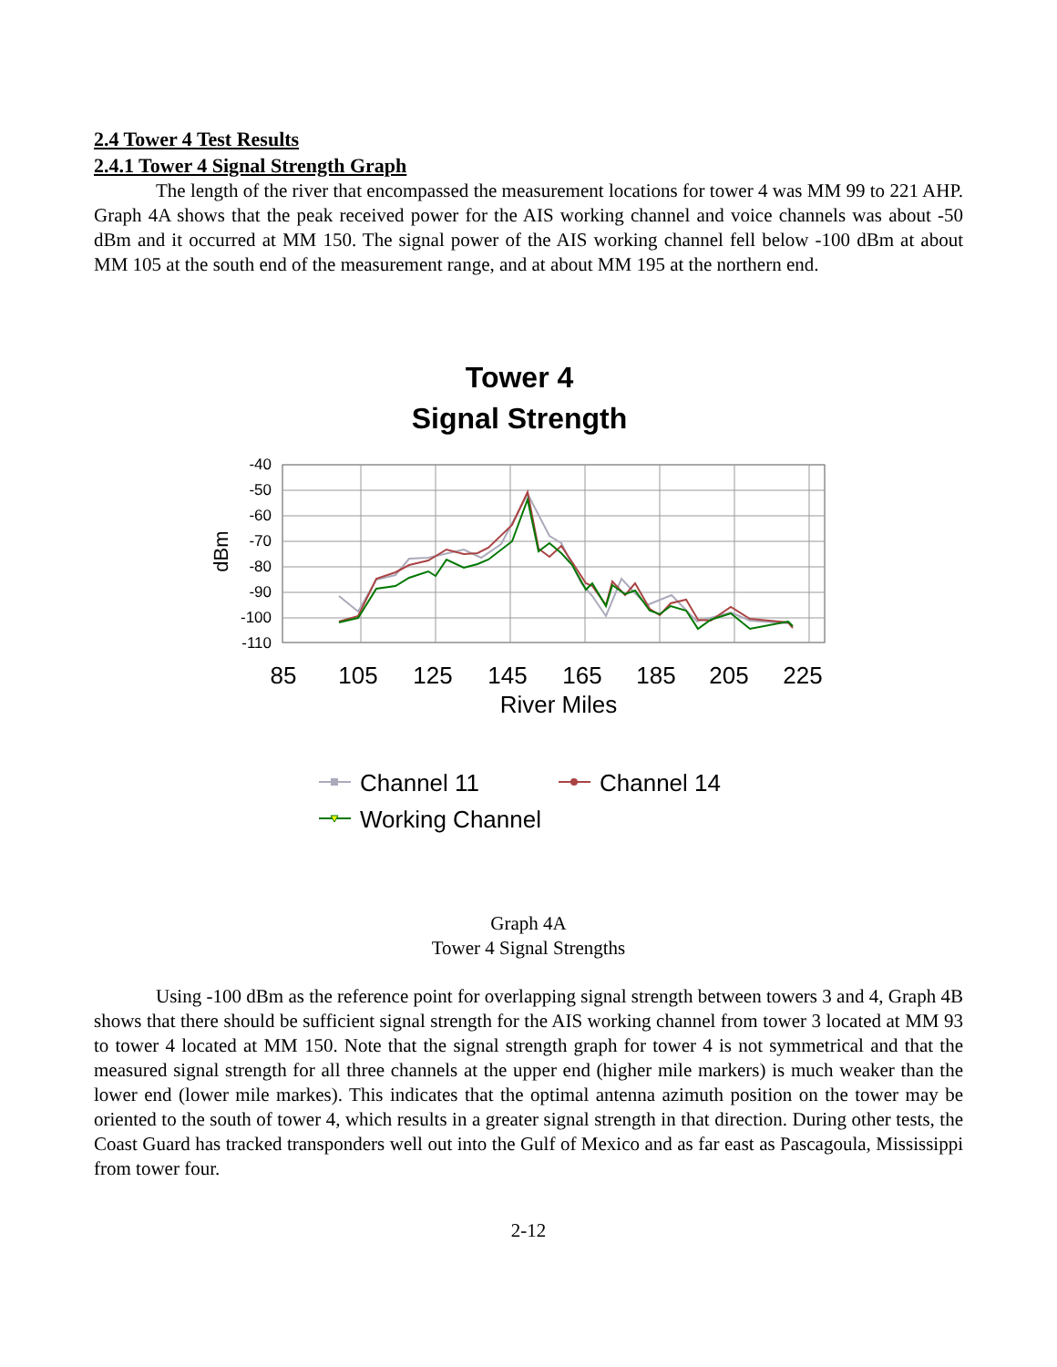2.4 Tower 4 Test Results
2.4.1 Tower 4 Signal Strength Graph
The length of the river that encompassed the measurement locations for tower 4 was MM 99 to 221 AHP. Graph 4A shows that the peak received power for the AIS working channel and voice channels was about -50 dBm and it occurred at MM 150. The signal power of the AIS working channel fell below -100 dBm at about MM 105 at the south end of the measurement range, and at about MM 195 at the northern end.
Tower 4
Signal Strength
-40
-50
-60
-70
-80
-90
-100
-110
dBm
85
105
125
145
165
185
205
225
River Miles
Channel 11
Channel 14
Working Channel
Graph 4A
Tower 4 Signal Strengths
Using -100 dBm as the reference point for overlapping signal strength between towers 3 and 4, Graph 4B shows that there should be sufficient signal strength for the AIS working channel from tower 3 located at MM 93 to tower 4 located at MM 150. Note that the signal strength graph for tower 4 is not symmetrical and that the measured signal strength for all three channels at the upper end (higher mile markers) is much weaker than the lower end (lower mile markes). This indicates that the optimal antenna azimuth position on the tower may be oriented to the south of tower 4, which results in a greater signal strength in that direction. During other tests, the Coast Guard has tracked transponders well out into the Gulf of Mexico and as far east as Pascagoula, Mississippi from tower four.
2-12